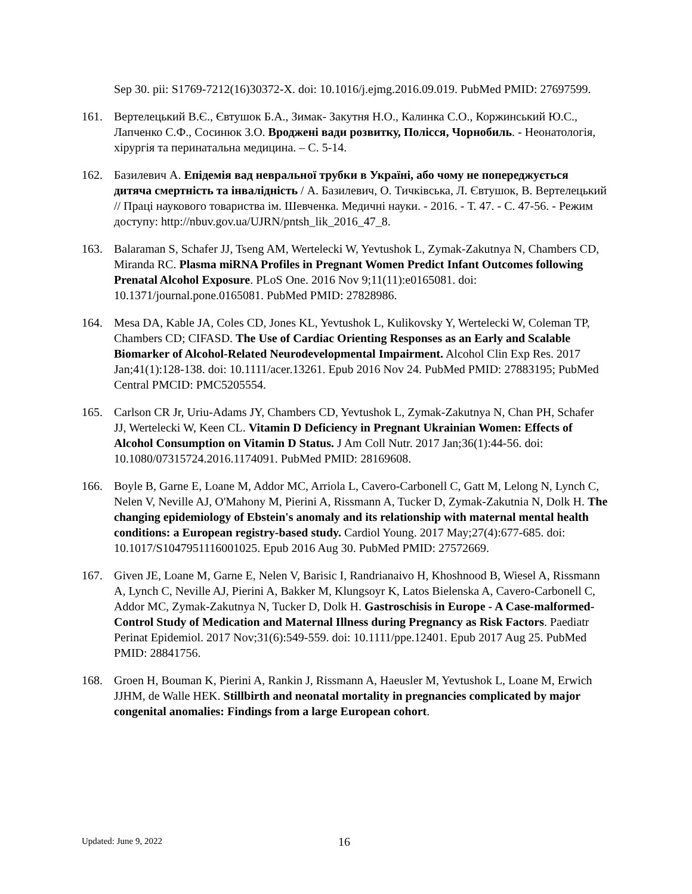Sep 30. pii: S1769-7212(16)30372-X. doi: 10.1016/j.ejmg.2016.09.019. PubMed PMID: 27697599.
161. Вертелецький В.Є., Євтушок Б.А., Зимак- Закутня Н.О., Калинка С.О., Коржинський Ю.С., Лапченко С.Ф., Сосинюк З.О. Вроджені вади розвитку, Полісся, Чорнобиль. - Неонатологія, хірургія та перинатальна медицина. – С. 5-14.
162. Базилевич А. Епідемія вад невральної трубки в Україні, або чому не попереджується дитяча смертність та інвалідність / А. Базилевич, О. Тичківська, Л. Євтушок, В. Вертелецький // Праці наукового товариства ім. Шевченка. Медичні науки. - 2016. - Т. 47. - С. 47-56. - Режим доступу: http://nbuv.gov.ua/UJRN/pntsh_lik_2016_47_8.
163. Balaraman S, Schafer JJ, Tseng AM, Wertelecki W, Yevtushok L, Zymak-Zakutnya N, Chambers CD, Miranda RC. Plasma miRNA Profiles in Pregnant Women Predict Infant Outcomes following Prenatal Alcohol Exposure. PLoS One. 2016 Nov 9;11(11):e0165081. doi: 10.1371/journal.pone.0165081. PubMed PMID: 27828986.
164. Mesa DA, Kable JA, Coles CD, Jones KL, Yevtushok L, Kulikovsky Y, Wertelecki W, Coleman TP, Chambers CD; CIFASD. The Use of Cardiac Orienting Responses as an Early and Scalable Biomarker of Alcohol-Related Neurodevelopmental Impairment. Alcohol Clin Exp Res. 2017 Jan;41(1):128-138. doi: 10.1111/acer.13261. Epub 2016 Nov 24. PubMed PMID: 27883195; PubMed Central PMCID: PMC5205554.
165. Carlson CR Jr, Uriu-Adams JY, Chambers CD, Yevtushok L, Zymak-Zakutnya N, Chan PH, Schafer JJ, Wertelecki W, Keen CL. Vitamin D Deficiency in Pregnant Ukrainian Women: Effects of Alcohol Consumption on Vitamin D Status. J Am Coll Nutr. 2017 Jan;36(1):44-56. doi: 10.1080/07315724.2016.1174091. PubMed PMID: 28169608.
166. Boyle B, Garne E, Loane M, Addor MC, Arriola L, Cavero-Carbonell C, Gatt M, Lelong N, Lynch C, Nelen V, Neville AJ, O'Mahony M, Pierini A, Rissmann A, Tucker D, Zymak-Zakutnia N, Dolk H. The changing epidemiology of Ebstein's anomaly and its relationship with maternal mental health conditions: a European registry-based study. Cardiol Young. 2017 May;27(4):677-685. doi: 10.1017/S1047951116001025. Epub 2016 Aug 30. PubMed PMID: 27572669.
167. Given JE, Loane M, Garne E, Nelen V, Barisic I, Randrianaivo H, Khoshnood B, Wiesel A, Rissmann A, Lynch C, Neville AJ, Pierini A, Bakker M, Klungsoyr K, Latos Bielenska A, Cavero-Carbonell C, Addor MC, Zymak-Zakutnya N, Tucker D, Dolk H. Gastroschisis in Europe - A Case-malformed-Control Study of Medication and Maternal Illness during Pregnancy as Risk Factors. Paediatr Perinat Epidemiol. 2017 Nov;31(6):549-559. doi: 10.1111/ppe.12401. Epub 2017 Aug 25. PubMed PMID: 28841756.
168. Groen H, Bouman K, Pierini A, Rankin J, Rissmann A, Haeusler M, Yevtushok L, Loane M, Erwich JJHM, de Walle HEK. Stillbirth and neonatal mortality in pregnancies complicated by major congenital anomalies: Findings from a large European cohort.
Updated: June 9, 2022 16